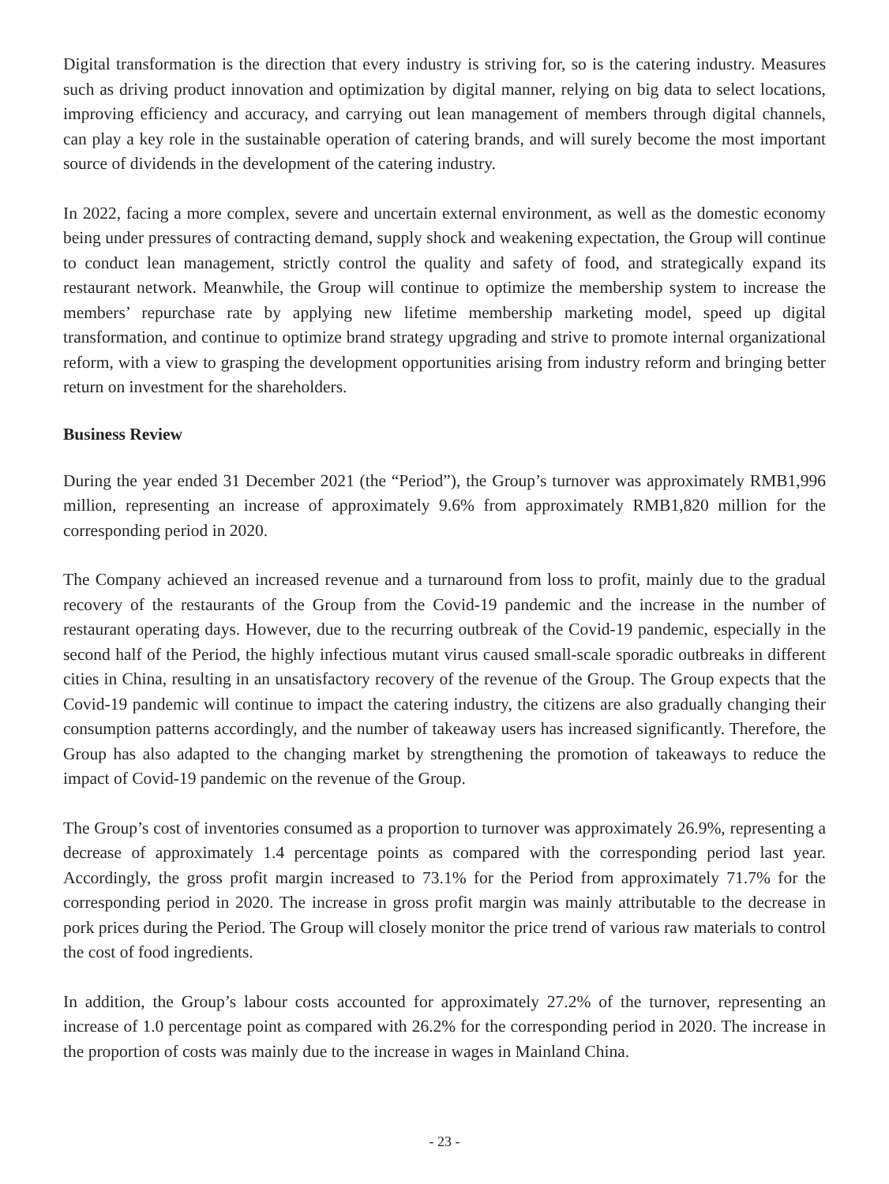Digital transformation is the direction that every industry is striving for, so is the catering industry. Measures such as driving product innovation and optimization by digital manner, relying on big data to select locations, improving efficiency and accuracy, and carrying out lean management of members through digital channels, can play a key role in the sustainable operation of catering brands, and will surely become the most important source of dividends in the development of the catering industry.
In 2022, facing a more complex, severe and uncertain external environment, as well as the domestic economy being under pressures of contracting demand, supply shock and weakening expectation, the Group will continue to conduct lean management, strictly control the quality and safety of food, and strategically expand its restaurant network. Meanwhile, the Group will continue to optimize the membership system to increase the members’ repurchase rate by applying new lifetime membership marketing model, speed up digital transformation, and continue to optimize brand strategy upgrading and strive to promote internal organizational reform, with a view to grasping the development opportunities arising from industry reform and bringing better return on investment for the shareholders.
Business Review
During the year ended 31 December 2021 (the “Period”), the Group’s turnover was approximately RMB1,996 million, representing an increase of approximately 9.6% from approximately RMB1,820 million for the corresponding period in 2020.
The Company achieved an increased revenue and a turnaround from loss to profit, mainly due to the gradual recovery of the restaurants of the Group from the Covid-19 pandemic and the increase in the number of restaurant operating days. However, due to the recurring outbreak of the Covid-19 pandemic, especially in the second half of the Period, the highly infectious mutant virus caused small-scale sporadic outbreaks in different cities in China, resulting in an unsatisfactory recovery of the revenue of the Group. The Group expects that the Covid-19 pandemic will continue to impact the catering industry, the citizens are also gradually changing their consumption patterns accordingly, and the number of takeaway users has increased significantly. Therefore, the Group has also adapted to the changing market by strengthening the promotion of takeaways to reduce the impact of Covid-19 pandemic on the revenue of the Group.
The Group’s cost of inventories consumed as a proportion to turnover was approximately 26.9%, representing a decrease of approximately 1.4 percentage points as compared with the corresponding period last year. Accordingly, the gross profit margin increased to 73.1% for the Period from approximately 71.7% for the corresponding period in 2020. The increase in gross profit margin was mainly attributable to the decrease in pork prices during the Period. The Group will closely monitor the price trend of various raw materials to control the cost of food ingredients.
In addition, the Group’s labour costs accounted for approximately 27.2% of the turnover, representing an increase of 1.0 percentage point as compared with 26.2% for the corresponding period in 2020. The increase in the proportion of costs was mainly due to the increase in wages in Mainland China.
- 23 -